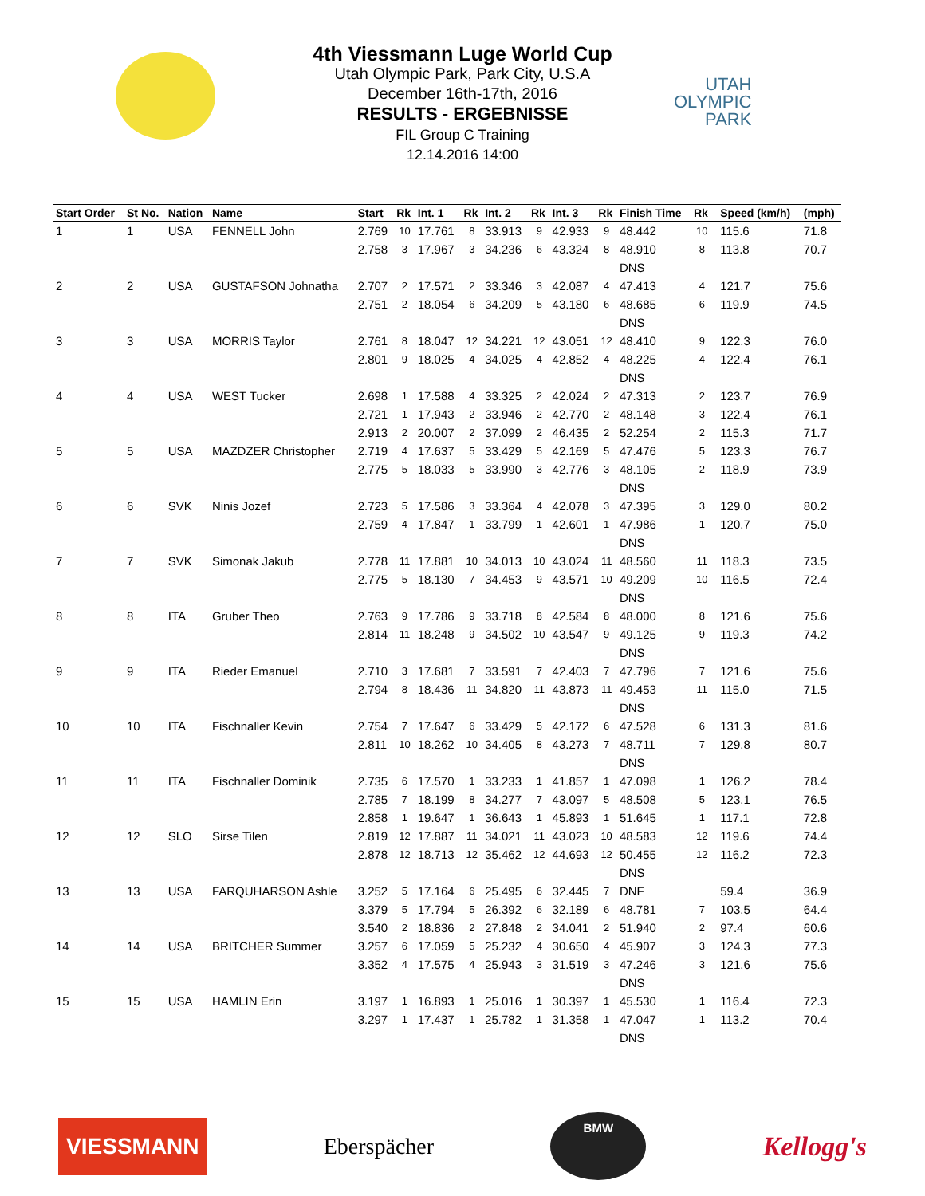UTAH
OLYMPIC
PARK
4th Viessmann Luge World Cup
Utah Olympic Park, Park City, U.S.A
December 16th-17th, 2016
RESULTS - ERGEBNISSE
FIL Group C Training
12.14.2016 14:00
| Start Order | St No. | Nation | Name | Start | Rk | Int. 1 | Rk | Int. 2 | Rk | Int. 3 | Rk | Finish Time | Rk | | Speed (km/h) | (mph) |
| --- | --- | --- | --- | --- | --- | --- | --- | --- | --- | --- | --- | --- | --- | --- | --- | --- |
| 1 | 1 | USA | FENNELL John | 2.769 | 10 | 17.761 | 8 | 33.913 | 9 | 42.933 | 9 | 48.442 | 10 | | 115.6 | 71.8 |
| | | | | 2.758 | 3 | 17.967 | 3 | 34.236 | 6 | 43.324 | 8 | 48.910 | 8 | | 113.8 | 70.7 |
| | | | | | | | | | | | | DNS | | | | |
| 2 | 2 | USA | GUSTAFSON Johnatha | 2.707 | 2 | 17.571 | 2 | 33.346 | 3 | 42.087 | 4 | 47.413 | 4 | | 121.7 | 75.6 |
| | | | | 2.751 | 2 | 18.054 | 6 | 34.209 | 5 | 43.180 | 6 | 48.685 | 6 | | 119.9 | 74.5 |
| | | | | | | | | | | | | DNS | | | | |
| 3 | 3 | USA | MORRIS Taylor | 2.761 | 8 | 18.047 | 12 | 34.221 | 12 | 43.051 | 12 | 48.410 | 9 | | 122.3 | 76.0 |
| | | | | 2.801 | 9 | 18.025 | 4 | 34.025 | 4 | 42.852 | 4 | 48.225 | 4 | | 122.4 | 76.1 |
| | | | | | | | | | | | | DNS | | | | |
| 4 | 4 | USA | WEST Tucker | 2.698 | 1 | 17.588 | 4 | 33.325 | 2 | 42.024 | 2 | 47.313 | 2 | | 123.7 | 76.9 |
| | | | | 2.721 | 1 | 17.943 | 2 | 33.946 | 2 | 42.770 | 2 | 48.148 | 3 | | 122.4 | 76.1 |
| | | | | 2.913 | 2 | 20.007 | 2 | 37.099 | 2 | 46.435 | 2 | 52.254 | 2 | | 115.3 | 71.7 |
| 5 | 5 | USA | MAZDZER Christopher | 2.719 | 4 | 17.637 | 5 | 33.429 | 5 | 42.169 | 5 | 47.476 | 5 | | 123.3 | 76.7 |
| | | | | 2.775 | 5 | 18.033 | 5 | 33.990 | 3 | 42.776 | 3 | 48.105 | 2 | | 118.9 | 73.9 |
| | | | | | | | | | | | | DNS | | | | |
| 6 | 6 | SVK | Ninis Jozef | 2.723 | 5 | 17.586 | 3 | 33.364 | 4 | 42.078 | 3 | 47.395 | 3 | | 129.0 | 80.2 |
| | | | | 2.759 | 4 | 17.847 | 1 | 33.799 | 1 | 42.601 | 1 | 47.986 | 1 | | 120.7 | 75.0 |
| | | | | | | | | | | | | DNS | | | | |
| 7 | 7 | SVK | Simonak Jakub | 2.778 | 11 | 17.881 | 10 | 34.013 | 10 | 43.024 | 11 | 48.560 | 11 | | 118.3 | 73.5 |
| | | | | 2.775 | 5 | 18.130 | 7 | 34.453 | 9 | 43.571 | 10 | 49.209 | 10 | | 116.5 | 72.4 |
| | | | | | | | | | | | | DNS | | | | |
| 8 | 8 | ITA | Gruber Theo | 2.763 | 9 | 17.786 | 9 | 33.718 | 8 | 42.584 | 8 | 48.000 | 8 | | 121.6 | 75.6 |
| | | | | 2.814 | 11 | 18.248 | 9 | 34.502 | 10 | 43.547 | 9 | 49.125 | 9 | | 119.3 | 74.2 |
| | | | | | | | | | | | | DNS | | | | |
| 9 | 9 | ITA | Rieder Emanuel | 2.710 | 3 | 17.681 | 7 | 33.591 | 7 | 42.403 | 7 | 47.796 | 7 | | 121.6 | 75.6 |
| | | | | 2.794 | 8 | 18.436 | 11 | 34.820 | 11 | 43.873 | 11 | 49.453 | 11 | | 115.0 | 71.5 |
| | | | | | | | | | | | | DNS | | | | |
| 10 | 10 | ITA | Fischnaller Kevin | 2.754 | 7 | 17.647 | 6 | 33.429 | 5 | 42.172 | 6 | 47.528 | 6 | | 131.3 | 81.6 |
| | | | | 2.811 | 10 | 18.262 | 10 | 34.405 | 8 | 43.273 | 7 | 48.711 | 7 | | 129.8 | 80.7 |
| | | | | | | | | | | | | DNS | | | | |
| 11 | 11 | ITA | Fischnaller Dominik | 2.735 | 6 | 17.570 | 1 | 33.233 | 1 | 41.857 | 1 | 47.098 | 1 | | 126.2 | 78.4 |
| | | | | 2.785 | 7 | 18.199 | 8 | 34.277 | 7 | 43.097 | 5 | 48.508 | 5 | | 123.1 | 76.5 |
| | | | | 2.858 | 1 | 19.647 | 1 | 36.643 | 1 | 45.893 | 1 | 51.645 | 1 | | 117.1 | 72.8 |
| 12 | 12 | SLO | Sirse Tilen | 2.819 | 12 | 17.887 | 11 | 34.021 | 11 | 43.023 | 10 | 48.583 | 12 | | 119.6 | 74.4 |
| | | | | 2.878 | 12 | 18.713 | 12 | 35.462 | 12 | 44.693 | 12 | 50.455 | 12 | | 116.2 | 72.3 |
| | | | | | | | | | | | | DNS | | | | |
| 13 | 13 | USA | FARQUHARSON Ashle | 3.252 | 5 | 17.164 | 6 | 25.495 | 6 | 32.445 | 7 | DNF | | | 59.4 | 36.9 |
| | | | | 3.379 | 5 | 17.794 | 5 | 26.392 | 6 | 32.189 | 6 | 48.781 | 7 | | 103.5 | 64.4 |
| | | | | 3.540 | 2 | 18.836 | 2 | 27.848 | 2 | 34.041 | 2 | 51.940 | 2 | | 97.4 | 60.6 |
| 14 | 14 | USA | BRITCHER Summer | 3.257 | 6 | 17.059 | 5 | 25.232 | 4 | 30.650 | 4 | 45.907 | 3 | | 124.3 | 77.3 |
| | | | | 3.352 | 4 | 17.575 | 4 | 25.943 | 3 | 31.519 | 3 | 47.246 | 3 | | 121.6 | 75.6 |
| | | | | | | | | | | | | DNS | | | | |
| 15 | 15 | USA | HAMLIN Erin | 3.197 | 1 | 16.893 | 1 | 25.016 | 1 | 30.397 | 1 | 45.530 | 1 | | 116.4 | 72.3 |
| | | | | 3.297 | 1 | 17.437 | 1 | 25.782 | 1 | 31.358 | 1 | 47.047 | 1 | | 113.2 | 70.4 |
| | | | | | | | | | | | | DNS | | | | |
VIESSMANN Eberspächer BMW Kellogg's